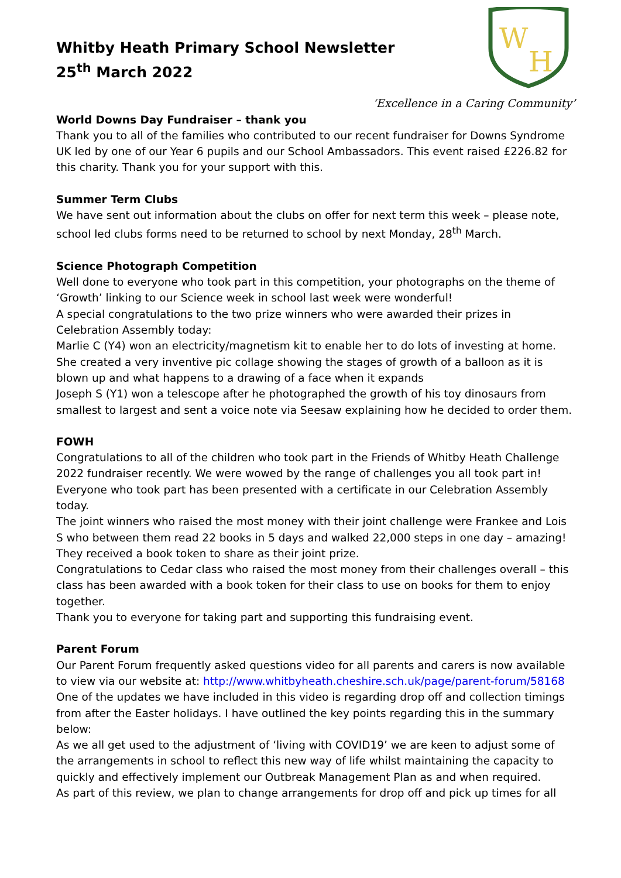Whitby Heath Primary School Newsletter
25<sup>th</sup> March 2022
W
H
‘Excellence in a Caring Community’
World Downs Day Fundraiser – thank you
Thank you to all of the families who contributed to our recent fundraiser for Downs Syndrome UK led by one of our Year 6 pupils and our School Ambassadors. This event raised £226.82 for this charity. Thank you for your support with this.
Summer Term Clubs
We have sent out information about the clubs on offer for next term this week – please note, school led clubs forms need to be returned to school by next Monday, 28<sup>th</sup> March.
Science Photograph Competition
Well done to everyone who took part in this competition, your photographs on the theme of ‘Growth’ linking to our Science week in school last week were wonderful!
A special congratulations to the two prize winners who were awarded their prizes in Celebration Assembly today:
Marlie C (Y4) won an electricity/magnetism kit to enable her to do lots of investing at home. She created a very inventive pic collage showing the stages of growth of a balloon as it is blown up and what happens to a drawing of a face when it expands
Joseph S (Y1) won a telescope after he photographed the growth of his toy dinosaurs from smallest to largest and sent a voice note via Seesaw explaining how he decided to order them.
FOWH
Congratulations to all of the children who took part in the Friends of Whitby Heath Challenge 2022 fundraiser recently. We were wowed by the range of challenges you all took part in!
Everyone who took part has been presented with a certificate in our Celebration Assembly today.
The joint winners who raised the most money with their joint challenge were Frankee and Lois S who between them read 22 books in 5 days and walked 22,000 steps in one day – amazing! They received a book token to share as their joint prize.
Congratulations to Cedar class who raised the most money from their challenges overall – this class has been awarded with a book token for their class to use on books for them to enjoy together.
Thank you to everyone for taking part and supporting this fundraising event.
Parent Forum
Our Parent Forum frequently asked questions video for all parents and carers is now available to view via our website at: http://www.whitbyheath.cheshire.sch.uk/page/parent-forum/58168
One of the updates we have included in this video is regarding drop off and collection timings from after the Easter holidays. I have outlined the key points regarding this in the summary below:
As we all get used to the adjustment of ‘living with COVID19’ we are keen to adjust some of the arrangements in school to reflect this new way of life whilst maintaining the capacity to quickly and effectively implement our Outbreak Management Plan as and when required.
As part of this review, we plan to change arrangements for drop off and pick up times for all